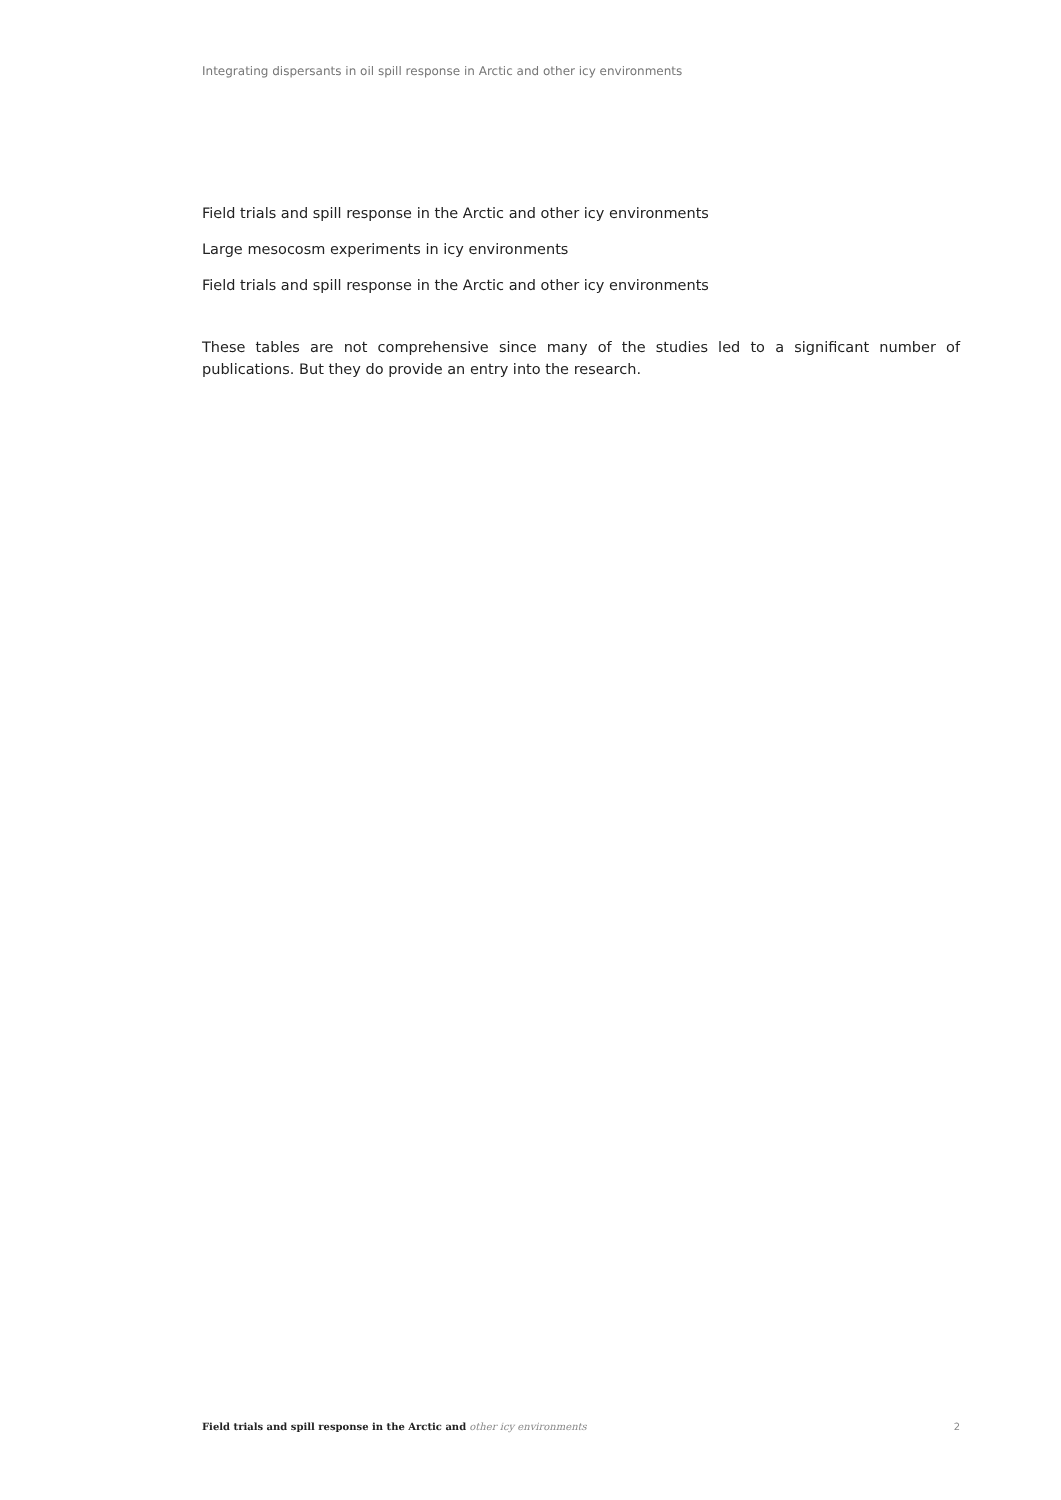Integrating dispersants in oil spill response in Arctic and other icy environments
Field trials and spill response in the Arctic and other icy environments
Large mesocosm experiments in icy environments
Field trials and spill response in the Arctic and other icy environments
These tables are not comprehensive since many of the studies led to a significant number of publications. But they do provide an entry into the research.
Field trials and spill response in the Arctic and other icy environments 2